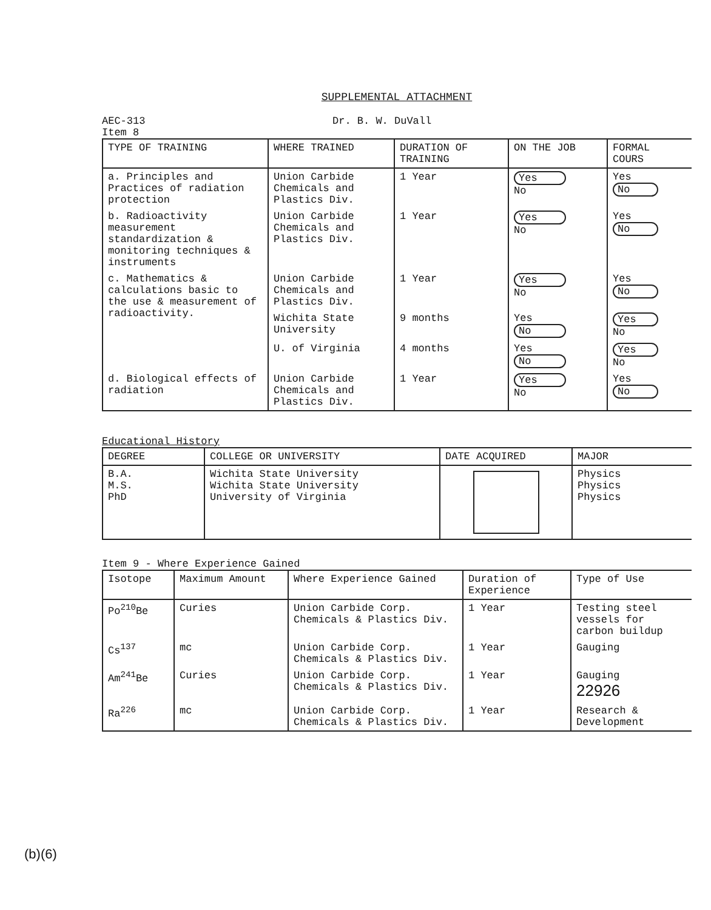SUPPLEMENTAL ATTACHMENT
AEC-313
Item 8
Dr. B. W. DuVall
| TYPE OF TRAINING | WHERE TRAINED | DURATION OF TRAINING | ON THE JOB | FORMAL COURS |
| --- | --- | --- | --- | --- |
| a. Principles and Practices of radiation protection | Union Carbide Chemicals and Plastics Div. | 1 Year | Yes No | Yes No |
| b. Radioactivity measurement standardization & monitoring techniques & instruments | Union Carbide Chemicals and Plastics Div. | 1 Year | Yes No | Yes No |
| c. Mathematics & calculations basic to the use & measurement of radioactivity. | Union Carbide Chemicals and Plastics Div. | 1 Year | Yes No | Yes No |
| | Wichita State University | 9 months | Yes No | Yes No |
| | U. of Virginia | 4 months | Yes No | Yes No |
| d. Biological effects of radiation | Union Carbide Chemicals and Plastics Div. | 1 Year | Yes No | Yes No |
Educational History
| DEGREE | COLLEGE OR UNIVERSITY | DATE ACQUIRED | MAJOR |
| --- | --- | --- | --- |
| B.A. M.S. PhD | Wichita State University Wichita State University University of Virginia | | Physics Physics Physics |
Item 9 - Where Experience Gained
| Isotope | Maximum Amount | Where Experience Gained | Duration of Experience | Type of Use |
| --- | --- | --- | --- | --- |
| Po<sup>210</sup>Be | Curies | Union Carbide Corp. Chemicals & Plastics Div. | 1 Year | Testing steel vessels for carbon buildup |
| Cs<sup>137</sup> | mc | Union Carbide Corp. Chemicals & Plastics Div. | 1 Year | Gauging |
| Am<sup>241</sup>Be | Curies | Union Carbide Corp. Chemicals & Plastics Div. | 1 Year | Gauging 22926 |
| Ra<sup>226</sup> | mc | Union Carbide Corp. Chemicals & Plastics Div. | 1 Year | Research & Development |
(b)(6)